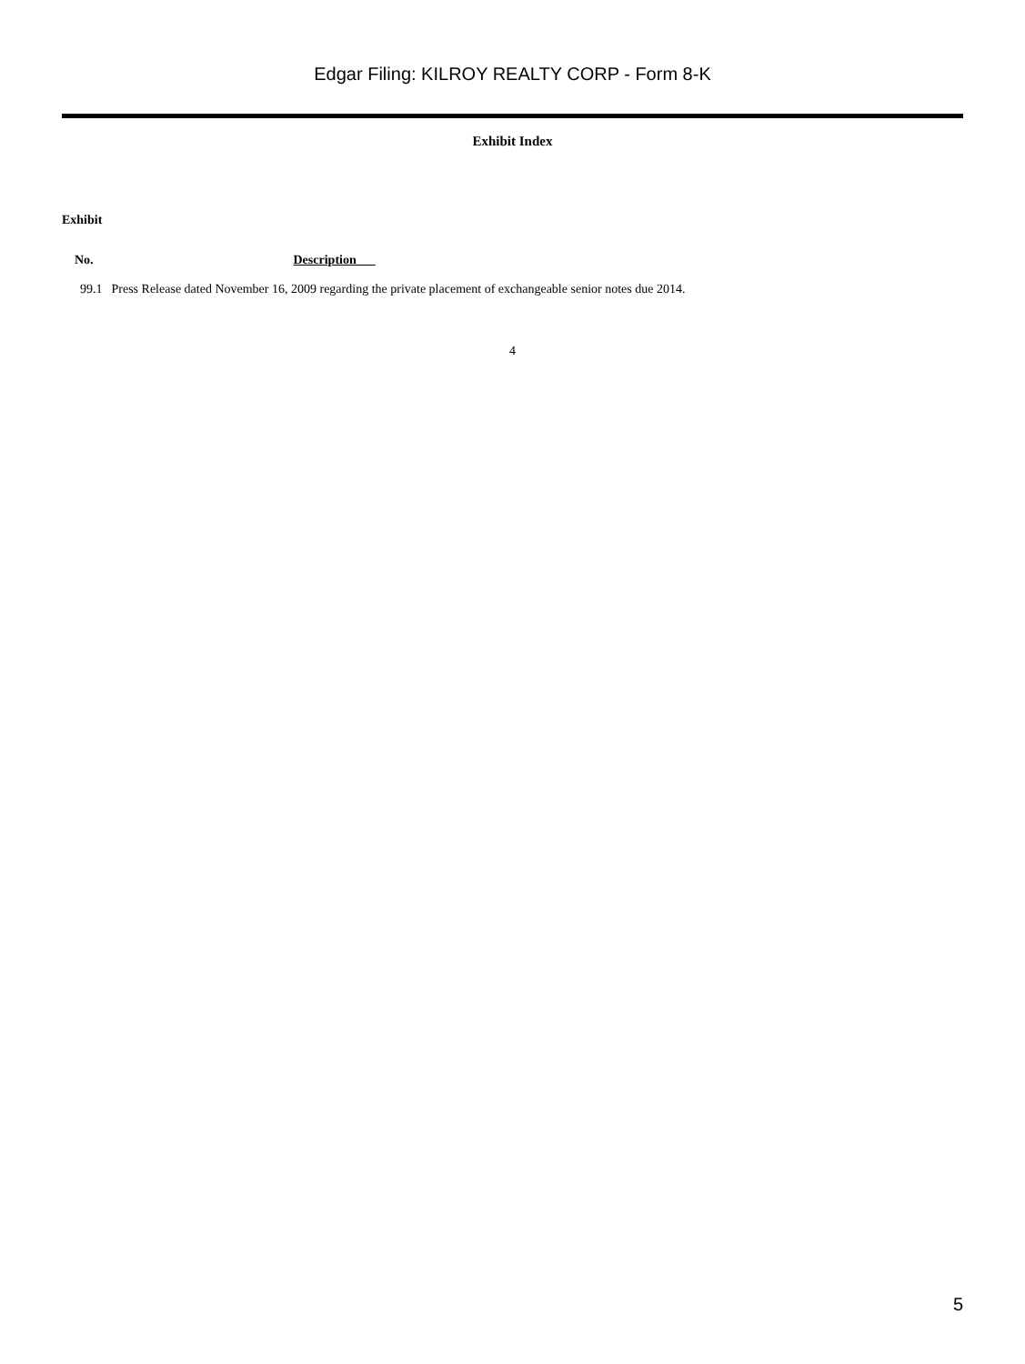Edgar Filing: KILROY REALTY CORP - Form 8-K
Exhibit Index
| Exhibit | |
| --- | --- |
| No. | Description |
| 99.1 | Press Release dated November 16, 2009 regarding the private placement of exchangeable senior notes due 2014. |
4
5